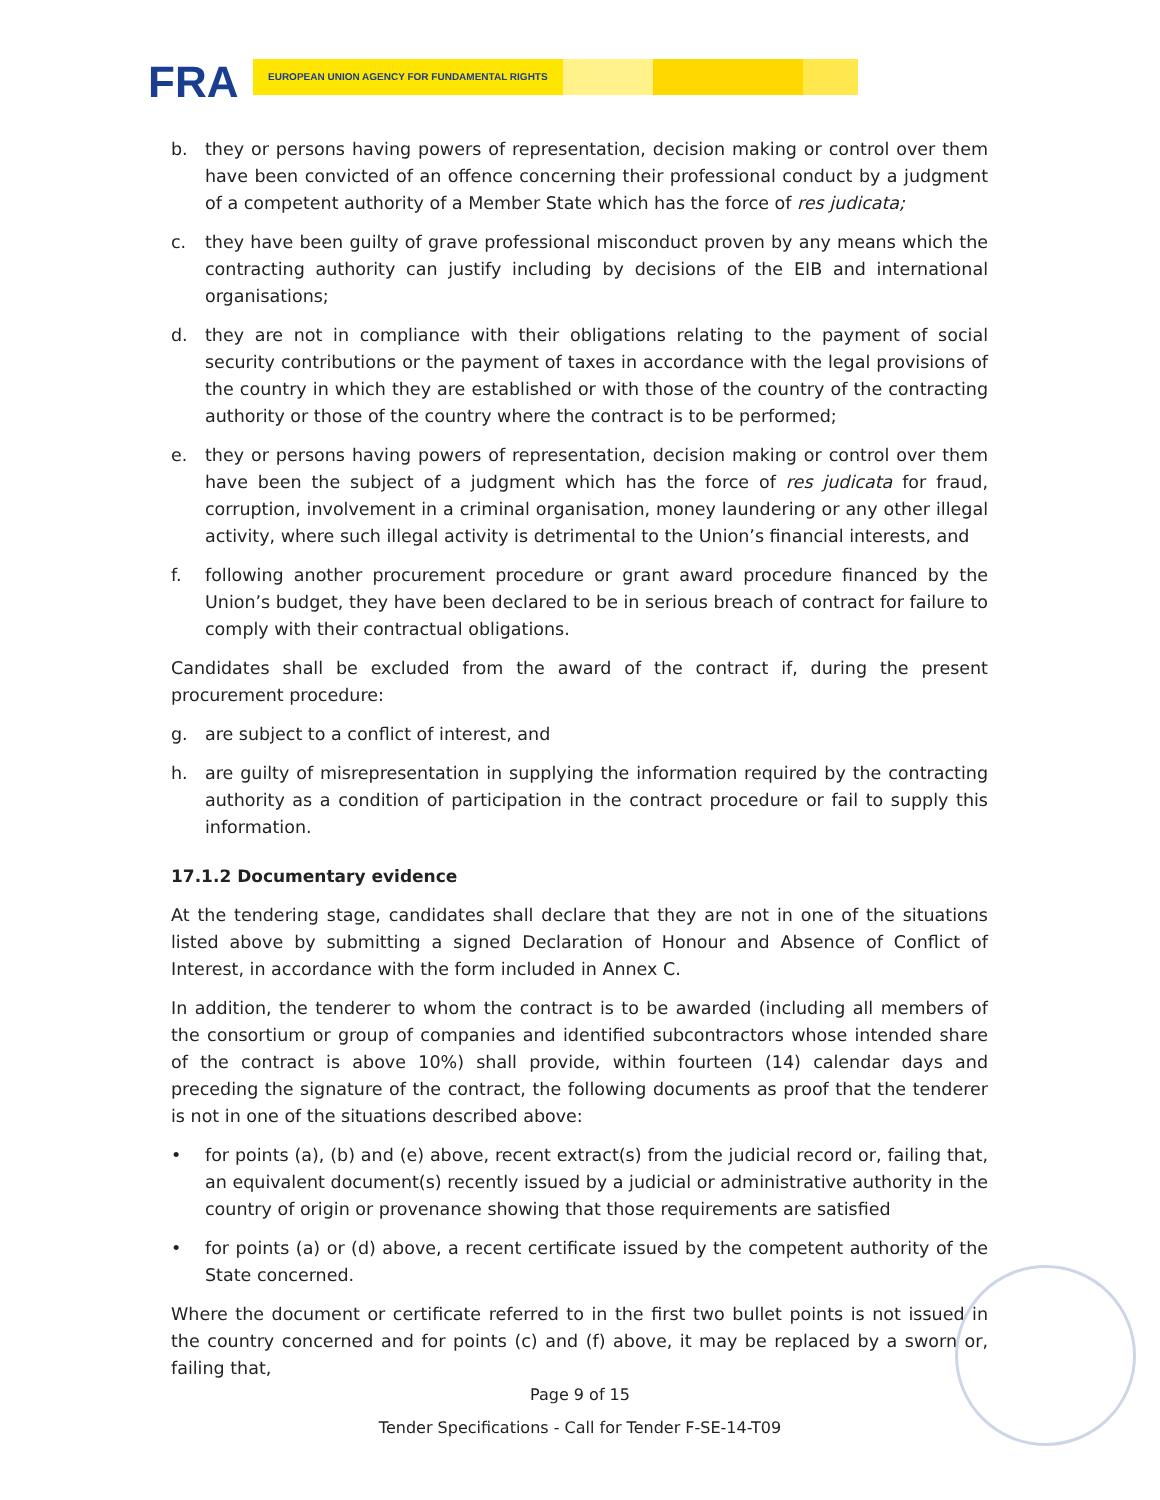FRA EUROPEAN UNION AGENCY FOR FUNDAMENTAL RIGHTS
b. they or persons having powers of representation, decision making or control over them have been convicted of an offence concerning their professional conduct by a judgment of a competent authority of a Member State which has the force of res judicata;
c. they have been guilty of grave professional misconduct proven by any means which the contracting authority can justify including by decisions of the EIB and international organisations;
d. they are not in compliance with their obligations relating to the payment of social security contributions or the payment of taxes in accordance with the legal provisions of the country in which they are established or with those of the country of the contracting authority or those of the country where the contract is to be performed;
e. they or persons having powers of representation, decision making or control over them have been the subject of a judgment which has the force of res judicata for fraud, corruption, involvement in a criminal organisation, money laundering or any other illegal activity, where such illegal activity is detrimental to the Union’s financial interests, and
f. following another procurement procedure or grant award procedure financed by the Union’s budget, they have been declared to be in serious breach of contract for failure to comply with their contractual obligations.
Candidates shall be excluded from the award of the contract if, during the present procurement procedure:
g. are subject to a conflict of interest, and
h. are guilty of misrepresentation in supplying the information required by the contracting authority as a condition of participation in the contract procedure or fail to supply this information.
17.1.2 Documentary evidence
At the tendering stage, candidates shall declare that they are not in one of the situations listed above by submitting a signed Declaration of Honour and Absence of Conflict of Interest, in accordance with the form included in Annex C.
In addition, the tenderer to whom the contract is to be awarded (including all members of the consortium or group of companies and identified subcontractors whose intended share of the contract is above 10%) shall provide, within fourteen (14) calendar days and preceding the signature of the contract, the following documents as proof that the tenderer is not in one of the situations described above:
• for points (a), (b) and (e) above, recent extract(s) from the judicial record or, failing that, an equivalent document(s) recently issued by a judicial or administrative authority in the country of origin or provenance showing that those requirements are satisfied
• for points (a) or (d) above, a recent certificate issued by the competent authority of the State concerned.
Where the document or certificate referred to in the first two bullet points is not issued in the country concerned and for points (c) and (f) above, it may be replaced by a sworn or, failing that,
Page 9 of 15
Tender Specifications - Call for Tender F-SE-14-T09